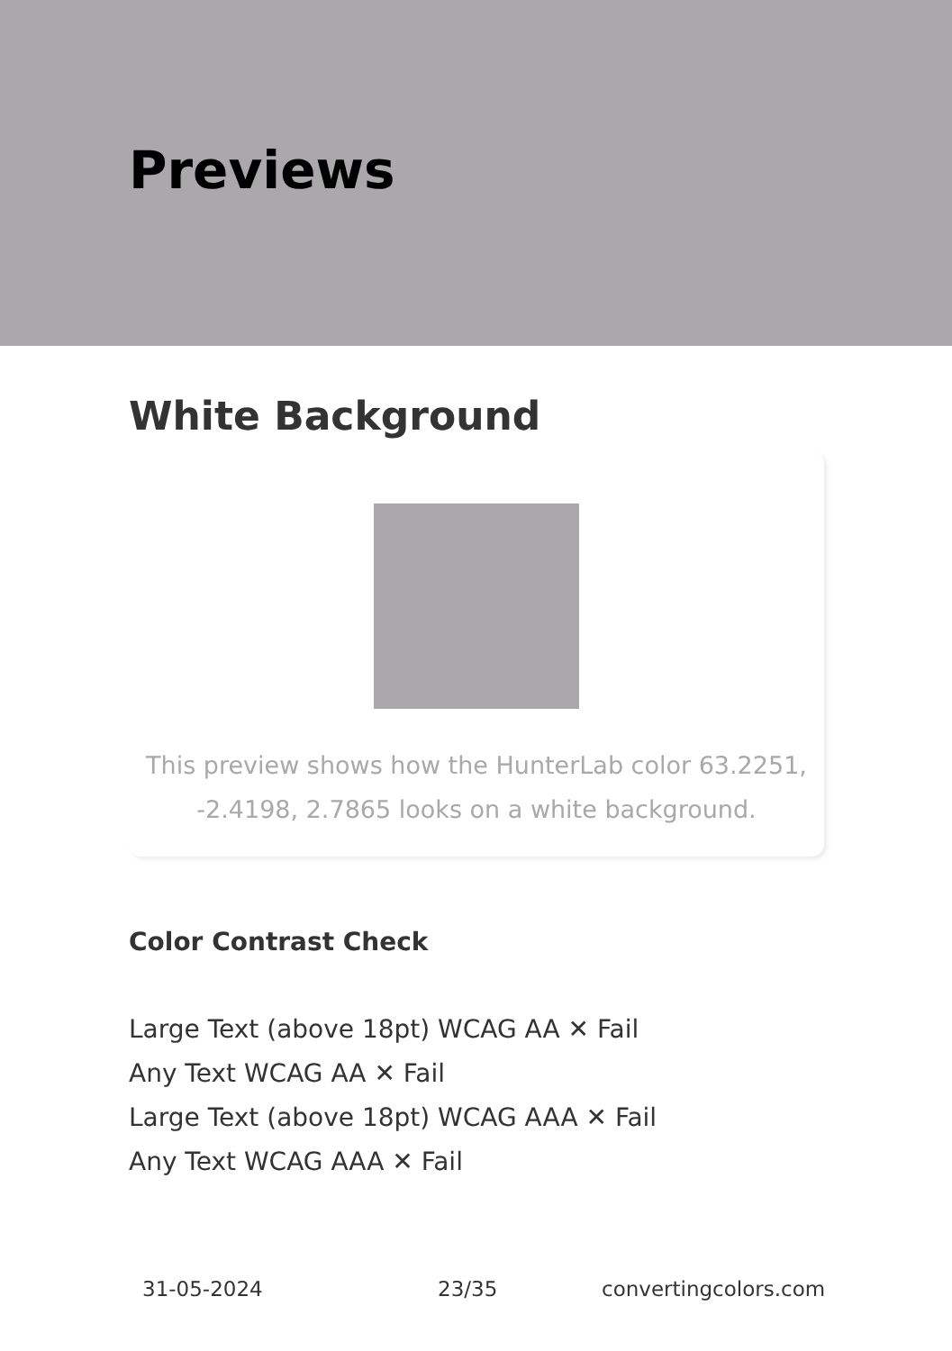Previews
White Background
This preview shows how the HunterLab color 63.2251,
-2.4198, 2.7865 looks on a white background.
Color Contrast Check
Large Text (above 18pt) WCAG AA ✕ Fail
Any Text WCAG AA ✕ Fail
Large Text (above 18pt) WCAG AAA ✕ Fail
Any Text WCAG AAA ✕ Fail
31-05-2024 23/35 convertingcolors.com